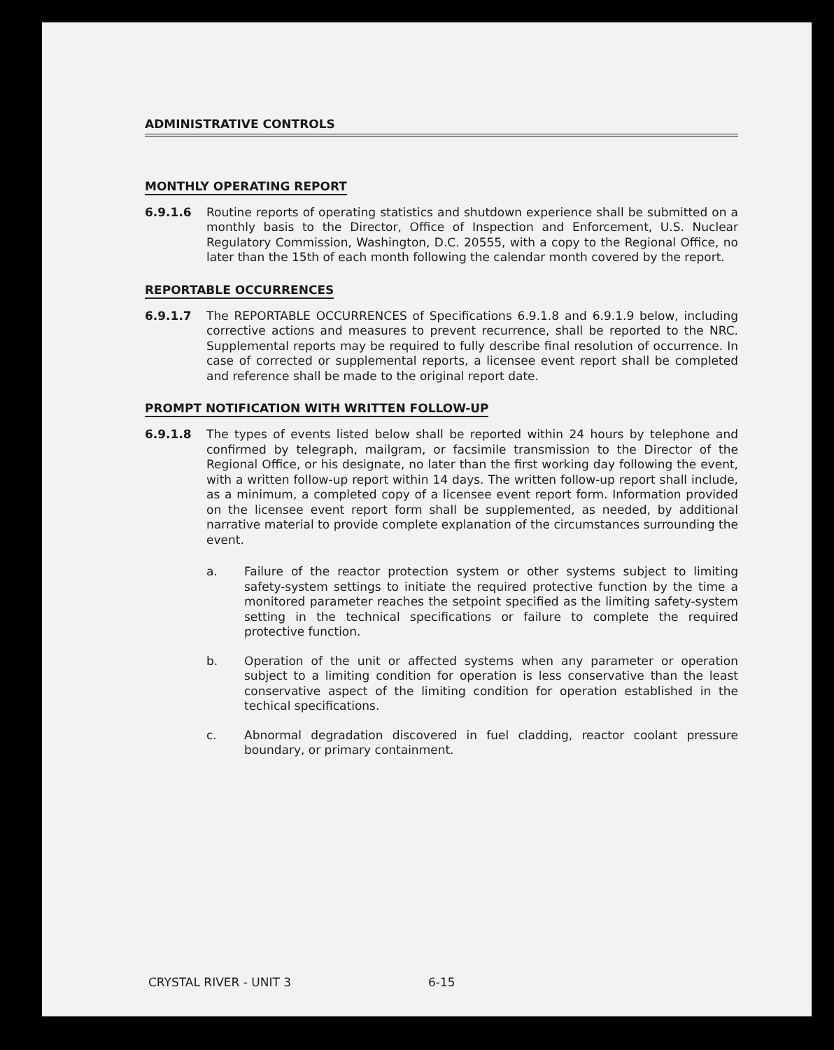ADMINISTRATIVE CONTROLS
MONTHLY OPERATING REPORT
6.9.1.6 Routine reports of operating statistics and shutdown experience shall be submitted on a monthly basis to the Director, Office of Inspection and Enforcement, U.S. Nuclear Regulatory Commission, Washington, D.C. 20555, with a copy to the Regional Office, no later than the 15th of each month following the calendar month covered by the report.
REPORTABLE OCCURRENCES
6.9.1.7 The REPORTABLE OCCURRENCES of Specifications 6.9.1.8 and 6.9.1.9 below, including corrective actions and measures to prevent recurrence, shall be reported to the NRC. Supplemental reports may be required to fully describe final resolution of occurrence. In case of corrected or supplemental reports, a licensee event report shall be completed and reference shall be made to the original report date.
PROMPT NOTIFICATION WITH WRITTEN FOLLOW-UP
6.9.1.8 The types of events listed below shall be reported within 24 hours by telephone and confirmed by telegraph, mailgram, or facsimile transmission to the Director of the Regional Office, or his designate, no later than the first working day following the event, with a written follow-up report within 14 days. The written follow-up report shall include, as a minimum, a completed copy of a licensee event report form. Information provided on the licensee event report form shall be supplemented, as needed, by additional narrative material to provide complete explanation of the circumstances surrounding the event.
a. Failure of the reactor protection system or other systems subject to limiting safety-system settings to initiate the required protective function by the time a monitored parameter reaches the setpoint specified as the limiting safety-system setting in the technical specifications or failure to complete the required protective function.
b. Operation of the unit or affected systems when any parameter or operation subject to a limiting condition for operation is less conservative than the least conservative aspect of the limiting condition for operation established in the techical specifications.
c. Abnormal degradation discovered in fuel cladding, reactor coolant pressure boundary, or primary containment.
CRYSTAL RIVER - UNIT 3 6-15